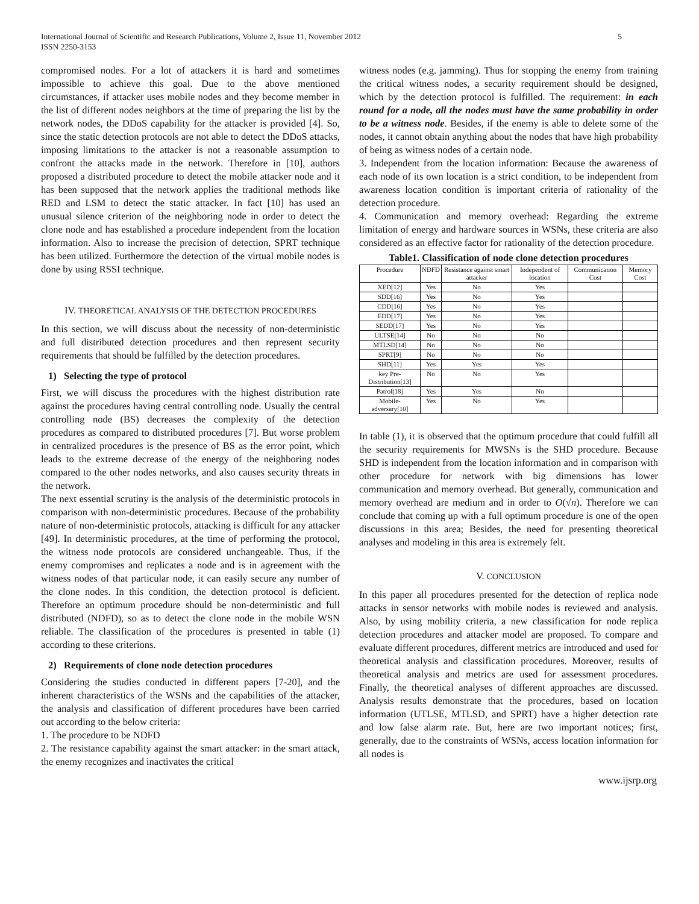International Journal of Scientific and Research Publications, Volume 2, Issue 11, November 2012
ISSN 2250-3153
5
compromised nodes. For a lot of attackers it is hard and sometimes impossible to achieve this goal. Due to the above mentioned circumstances, if attacker uses mobile nodes and they become member in the list of different nodes neighbors at the time of preparing the list by the network nodes, the DDoS capability for the attacker is provided [4]. So, since the static detection protocols are not able to detect the DDoS attacks, imposing limitations to the attacker is not a reasonable assumption to confront the attacks made in the network. Therefore in [10], authors proposed a distributed procedure to detect the mobile attacker node and it has been supposed that the network applies the traditional methods like RED and LSM to detect the static attacker. In fact [10] has used an unusual silence criterion of the neighboring node in order to detect the clone node and has established a procedure independent from the location information. Also to increase the precision of detection, SPRT technique has been utilized. Furthermore the detection of the virtual mobile nodes is done by using RSSI technique.
IV. THEORETICAL ANALYSIS OF THE DETECTION PROCEDURES
In this section, we will discuss about the necessity of non-deterministic and full distributed detection procedures and then represent security requirements that should be fulfilled by the detection procedures.
1) Selecting the type of protocol
First, we will discuss the procedures with the highest distribution rate against the procedures having central controlling node. Usually the central controlling node (BS) decreases the complexity of the detection procedures as compared to distributed procedures [7]. But worse problem in centralized procedures is the presence of BS as the error point, which leads to the extreme decrease of the energy of the neighboring nodes compared to the other nodes networks, and also causes security threats in the network.
The next essential scrutiny is the analysis of the deterministic protocols in comparison with non-deterministic procedures. Because of the probability nature of non-deterministic protocols, attacking is difficult for any attacker [49]. In deterministic procedures, at the time of performing the protocol, the witness node protocols are considered unchangeable. Thus, if the enemy compromises and replicates a node and is in agreement with the witness nodes of that particular node, it can easily secure any number of the clone nodes. In this condition, the detection protocol is deficient. Therefore an optimum procedure should be non-deterministic and full distributed (NDFD), so as to detect the clone node in the mobile WSN reliable. The classification of the procedures is presented in table (1) according to these criterions.
2) Requirements of clone node detection procedures
Considering the studies conducted in different papers [7-20], and the inherent characteristics of the WSNs and the capabilities of the attacker, the analysis and classification of different procedures have been carried out according to the below criteria:
1. The procedure to be NDFD
2. The resistance capability against the smart attacker: in the smart attack, the enemy recognizes and inactivates the critical
witness nodes (e.g. jamming). Thus for stopping the enemy from training the critical witness nodes, a security requirement should be designed, which by the detection protocol is fulfilled. The requirement: in each round for a node, all the nodes must have the same probability in order to be a witness node. Besides, if the enemy is able to delete some of the nodes, it cannot obtain anything about the nodes that have high probability of being as witness nodes of a certain node.
3. Independent from the location information: Because the awareness of each node of its own location is a strict condition, to be independent from awareness location condition is important criteria of rationality of the detection procedure.
4. Communication and memory overhead: Regarding the extreme limitation of energy and hardware sources in WSNs, these criteria are also considered as an effective factor for rationality of the detection procedure.
Table1. Classification of node clone detection procedures
| Procedure | NDFD | Resistance against smart attacker | Independent of location | Communication Cost | Memory Cost |
| --- | --- | --- | --- | --- | --- |
| XED[12] | Yes | No | Yes | | |
| SDD[16] | Yes | No | Yes | | |
| CDD[16] | Yes | No | Yes | | |
| EDD[17] | Yes | No | Yes | | |
| SEDD[17] | Yes | No | Yes | | |
| ULTSE[14] | No | No | No | | |
| MTLSD[14] | No | No | No | | |
| SPRT[9] | No | No | No | | |
| SHD[11] | Yes | Yes | Yes | | |
| key Pre-Distribution[13] | No | No | Yes | | |
| Patrol[18] | Yes | Yes | No | | |
| Mobile-adversary[10] | Yes | No | Yes | | |
In table (1), it is observed that the optimum procedure that could fulfill all the security requirements for MWSNs is the SHD procedure. Because SHD is independent from the location information and in comparison with other procedure for network with big dimensions has lower communication and memory overhead. But generally, communication and memory overhead are medium and in order to O(√n). Therefore we can conclude that coming up with a full optimum procedure is one of the open discussions in this area; Besides, the need for presenting theoretical analyses and modeling in this area is extremely felt.
V. CONCLUSION
In this paper all procedures presented for the detection of replica node attacks in sensor networks with mobile nodes is reviewed and analysis. Also, by using mobility criteria, a new classification for node replica detection procedures and attacker model are proposed. To compare and evaluate different procedures, different metrics are introduced and used for theoretical analysis and classification procedures. Moreover, results of theoretical analysis and metrics are used for assessment procedures. Finally, the theoretical analyses of different approaches are discussed. Analysis results demonstrate that the procedures, based on location information (UTLSE, MTLSD, and SPRT) have a higher detection rate and low false alarm rate. But, here are two important notices; first, generally, due to the constraints of WSNs, access location information for all nodes is
www.ijsrp.org